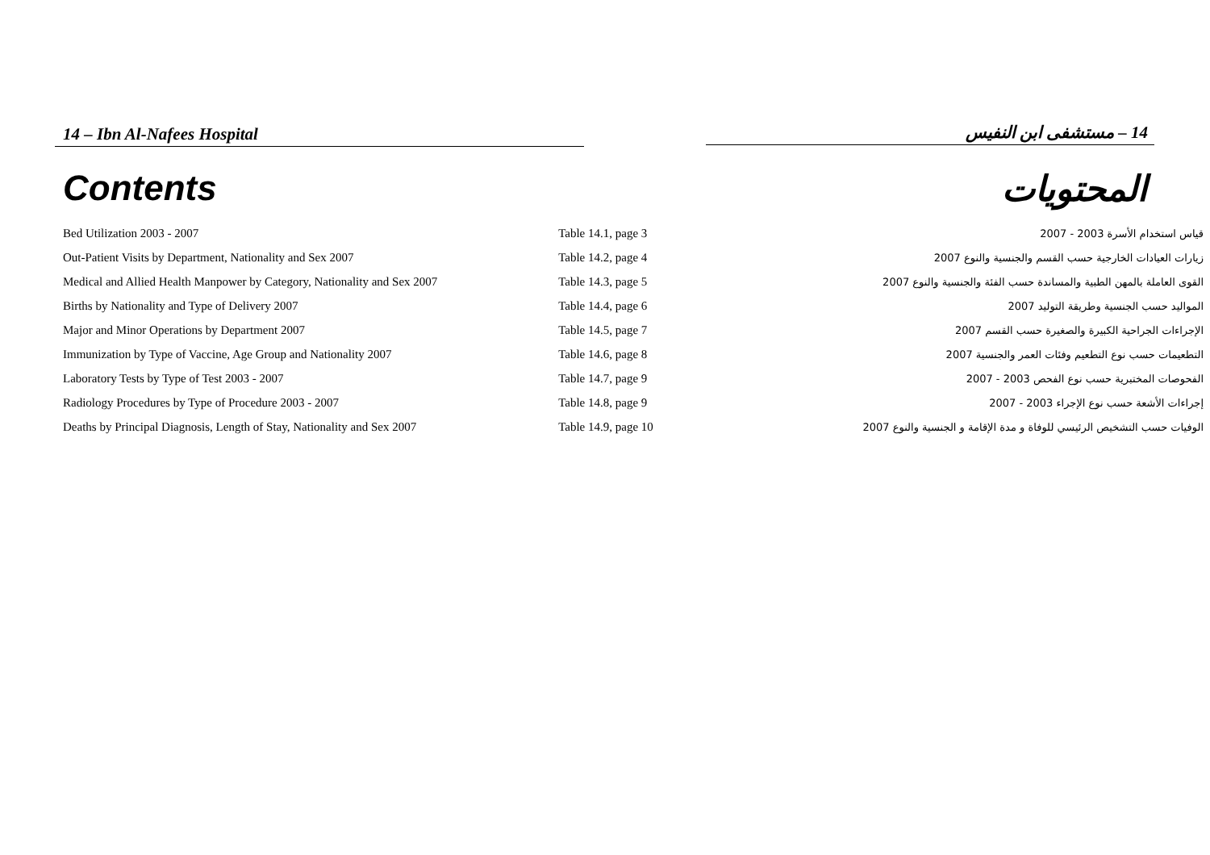14 – Ibn Al-Nafees Hospital 14 – مستشفى ابن النفيس
Contents المحتويات
| Bed Utilization 2003 - 2007 | Table 14.1, page 3 | قياس استخدام الأسرة 2003 - 2007 |
| Out-Patient Visits by Department, Nationality and Sex 2007 | Table 14.2, page 4 | زيارات العيادات الخارجية حسب القسم والجنسية والنوع 2007 |
| Medical and Allied Health Manpower by Category, Nationality and Sex 2007 | Table 14.3, page 5 | القوى العاملة بالمهن الطبية والمساندة حسب الفئة والجنسية والنوع 2007 |
| Births by Nationality and Type of Delivery 2007 | Table 14.4, page 6 | المواليد حسب الجنسية وطريقة التوليد 2007 |
| Major and Minor Operations by Department 2007 | Table 14.5, page 7 | الإجراءات الجراحية الكبيرة والصغيرة حسب القسم 2007 |
| Immunization by Type of Vaccine, Age Group and Nationality 2007 | Table 14.6, page 8 | التطعيمات حسب نوع التطعيم وفئات العمر والجنسية 2007 |
| Laboratory Tests by Type of Test 2003 - 2007 | Table 14.7, page 9 | الفحوصات المختبرية حسب نوع الفحص 2003 - 2007 |
| Radiology Procedures by Type of Procedure 2003 - 2007 | Table 14.8, page 9 | إجراءات الأشعة حسب نوع الإجراء 2003 - 2007 |
| Deaths by Principal Diagnosis, Length of Stay, Nationality and Sex 2007 | Table 14.9, page 10 | الوفيات حسب التشخيص الرئيسي للوفاة و مدة الإقامة و الجنسية والنوع 2007 |